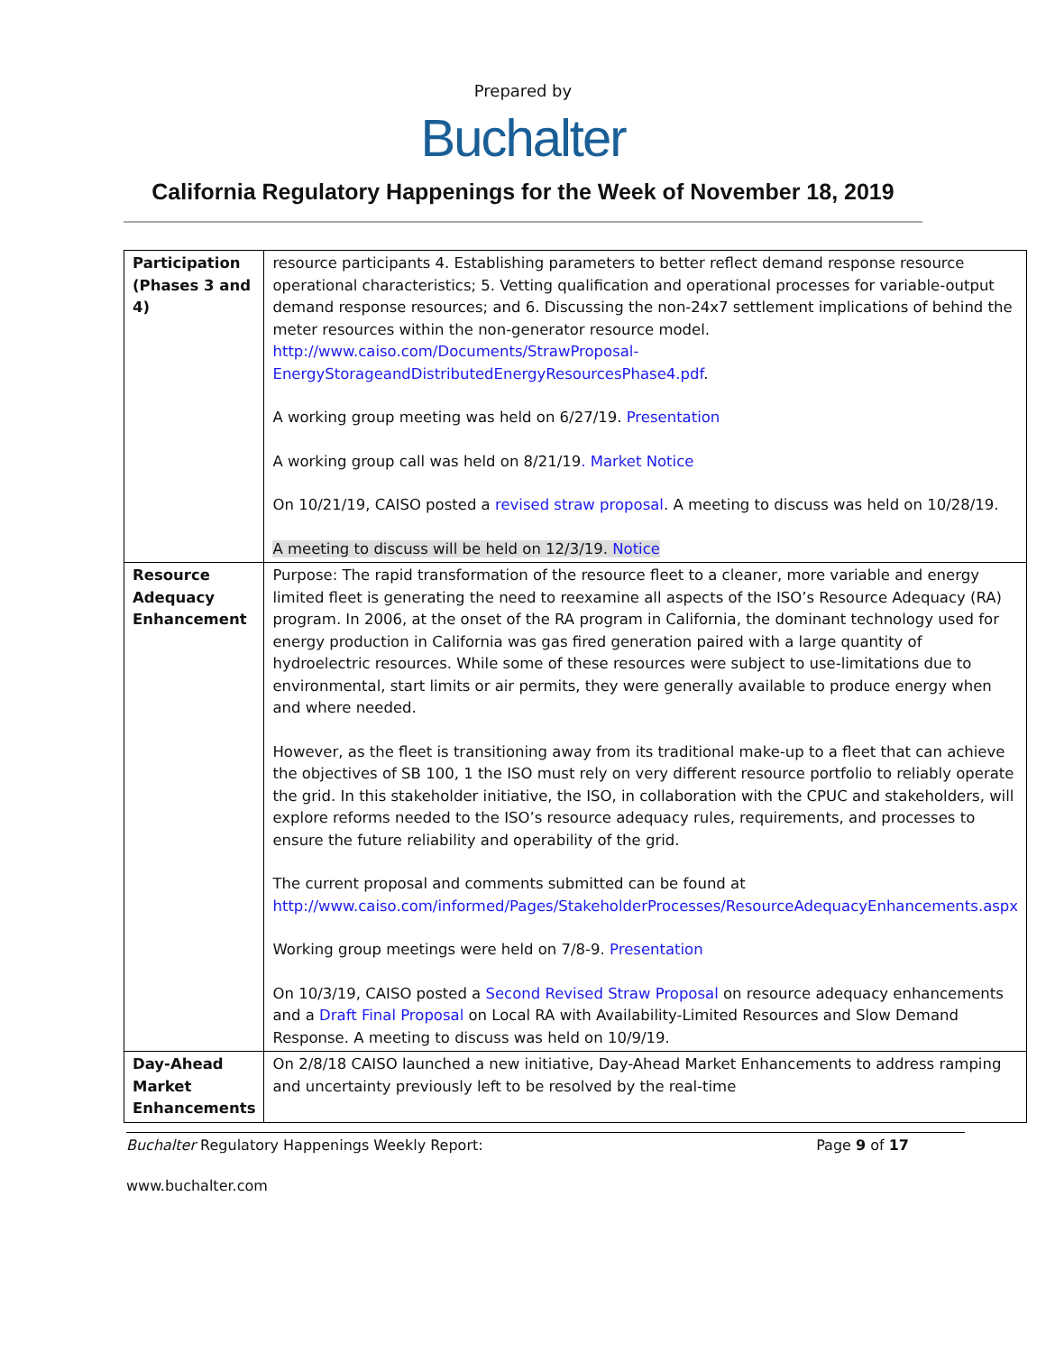Prepared by
Buchalter
California Regulatory Happenings for the Week of November 18, 2019
| Participation (Phases 3 and 4) | resource participants 4. Establishing parameters to better reflect demand response resource operational characteristics; 5. Vetting qualification and operational processes for variable-output demand response resources; and 6. Discussing the non-24x7 settlement implications of behind the meter resources within the non-generator resource model. http://www.caiso.com/Documents/StrawProposal-EnergyStorageandDistributedEnergyResourcesPhase4.pdf . A working group meeting was held on 6/27/19. Presentation A working group call was held on 8/21/19 . Market Notice On 10/21/19, CAISO posted a revised straw proposal . A meeting to discuss was held on 10/28/19. A meeting to discuss will be held on 12/3/19. Notice |
| Resource Adequacy Enhancement | Purpose: The rapid transformation of the resource fleet to a cleaner, more variable and energy limited fleet is generating the need to reexamine all aspects of the ISO’s Resource Adequacy (RA) program. In 2006, at the onset of the RA program in California, the dominant technology used for energy production in California was gas fired generation paired with a large quantity of hydroelectric resources. While some of these resources were subject to use-limitations due to environmental, start limits or air permits, they were generally available to produce energy when and where needed. However, as the fleet is transitioning away from its traditional make-up to a fleet that can achieve the objectives of SB 100, 1 the ISO must rely on very different resource portfolio to reliably operate the grid. In this stakeholder initiative, the ISO, in collaboration with the CPUC and stakeholders, will explore reforms needed to the ISO’s resource adequacy rules, requirements, and processes to ensure the future reliability and operability of the grid. The current proposal and comments submitted can be found at http://www.caiso.com/informed/Pages/StakeholderProcesses/ResourceAdequacyEnhancements.aspx Working group meetings were held on 7/8-9. Presentation On 10/3/19, CAISO posted a Second Revised Straw Proposal on resource adequacy enhancements and a Draft Final Proposal on Local RA with Availability-Limited Resources and Slow Demand Response. A meeting to discuss was held on 10/9/19. |
| Day-Ahead Market Enhancements | On 2/8/18 CAISO launched a new initiative, Day-Ahead Market Enhancements to address ramping and uncertainty previously left to be resolved by the real-time |
Buchalter Regulatory Happenings Weekly Report: Page 9 of 17
www.buchalter.com